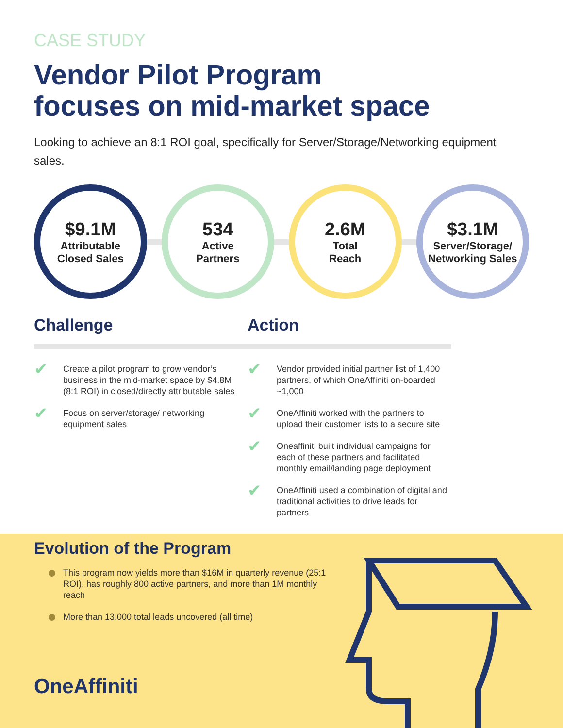CASE STUDY
Vendor Pilot Program
focuses on mid-market space
Looking to achieve an 8:1 ROI goal, specifically for Server/Storage/Networking equipment sales.
$9.1M
Attributable
Closed Sales
534
Active
Partners
2.6M
Total
Reach
$3.1M
Server/Storage/
Networking Sales
Challenge
✔ Create a pilot program to grow vendor’s business in the mid-market space by $4.8M (8:1 ROI) in closed/directly attributable sales
✔ Focus on server/storage/ networking equipment sales
Action
✔ Vendor provided initial partner list of 1,400 partners, of which OneAffiniti on-boarded ~1,000
✔ OneAffiniti worked with the partners to upload their customer lists to a secure site
✔ Oneaffiniti built individual campaigns for each of these partners and facilitated monthly email/landing page deployment
✔ OneAffiniti used a combination of digital and traditional activities to drive leads for partners
Evolution of the Program
This program now yields more than $16M in quarterly revenue (25:1 ROI), has roughly 800 active partners, and more than 1M monthly reach
More than 13,000 total leads uncovered (all time)
OneAffiniti